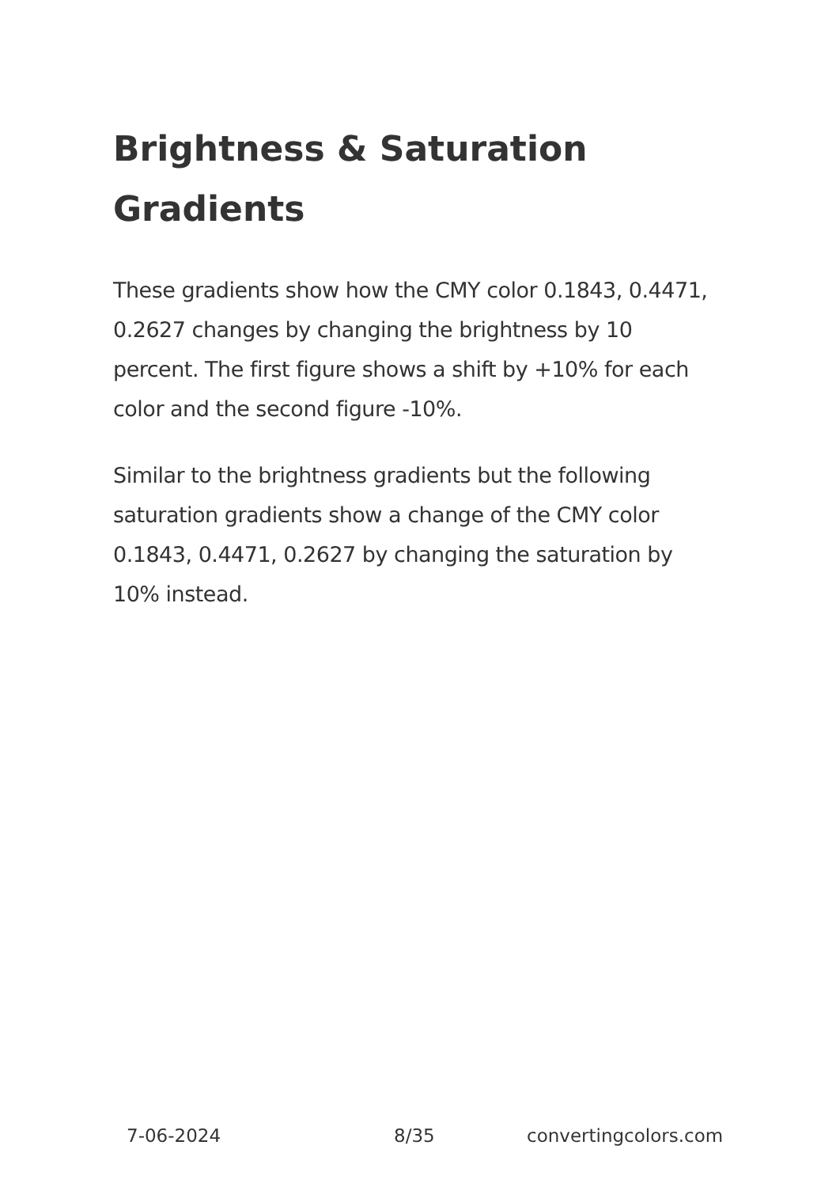Brightness & Saturation Gradients
These gradients show how the CMY color 0.1843, 0.4471, 0.2627 changes by changing the brightness by 10 percent. The first figure shows a shift by +10% for each color and the second figure -10%.
Similar to the brightness gradients but the following saturation gradients show a change of the CMY color 0.1843, 0.4471, 0.2627 by changing the saturation by 10% instead.
7-06-2024 8/35 convertingcolors.com